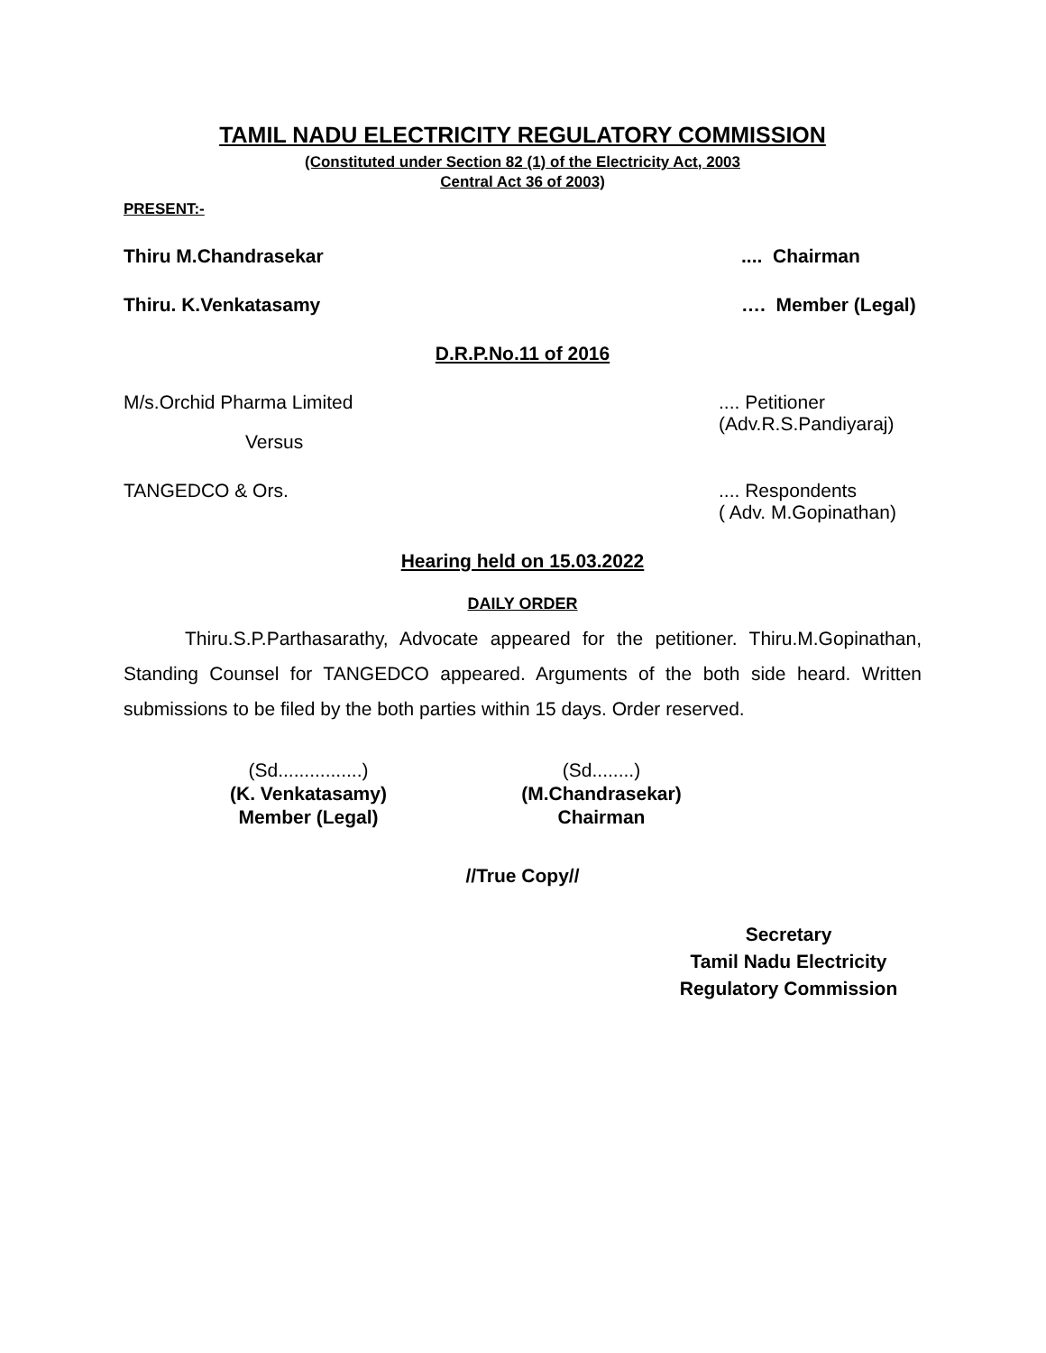TAMIL NADU ELECTRICITY REGULATORY COMMISSION
(Constituted under Section 82 (1) of the Electricity Act, 2003
Central Act 36 of 2003)
PRESENT:-
Thiru M.Chandrasekar.... Chairman
Thiru. K.Venkatasamy …. Member (Legal)
D.R.P.No.11 of 2016
M/s.Orchid Pharma Limited.... Petitioner
(Adv.R.S.Pandiyaraj)
Versus
TANGEDCO & Ors..... Respondents
( Adv. M.Gopinathan)
Hearing held on 15.03.2022
DAILY ORDER
Thiru.S.P.Parthasarathy, Advocate appeared for the petitioner. Thiru.M.Gopinathan, Standing Counsel for TANGEDCO appeared. Arguments of the both side heard. Written submissions to be filed by the both parties within 15 days. Order reserved.
(Sd................)
(K. Venkatasamy)
Member (Legal)
(Sd........)
(M.Chandrasekar)
Chairman
//True Copy//
Secretary
Tamil Nadu Electricity
Regulatory Commission